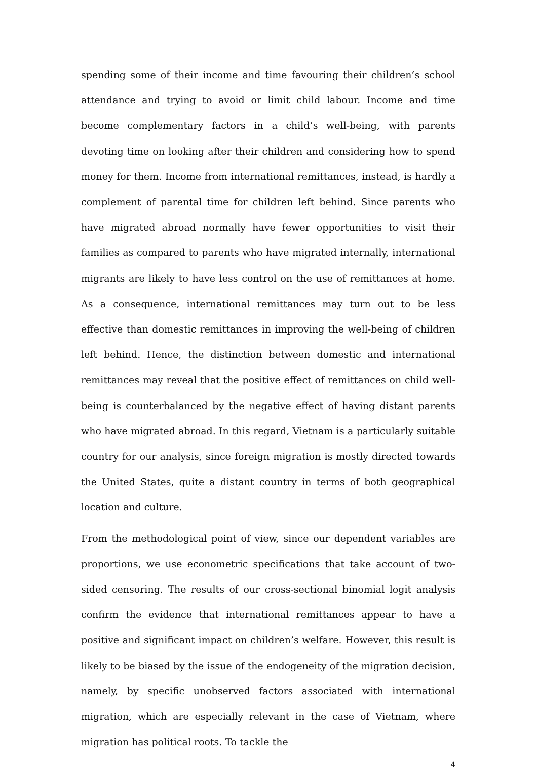spending some of their income and time favouring their children’s school attendance and trying to avoid or limit child labour. Income and time become complementary factors in a child’s well-being, with parents devoting time on looking after their children and considering how to spend money for them. Income from international remittances, instead, is hardly a complement of parental time for children left behind. Since parents who have migrated abroad normally have fewer opportunities to visit their families as compared to parents who have migrated internally, international migrants are likely to have less control on the use of remittances at home. As a consequence, international remittances may turn out to be less effective than domestic remittances in improving the well-being of children left behind. Hence, the distinction between domestic and international remittances may reveal that the positive effect of remittances on child well-being is counterbalanced by the negative effect of having distant parents who have migrated abroad. In this regard, Vietnam is a particularly suitable country for our analysis, since foreign migration is mostly directed towards the United States, quite a distant country in terms of both geographical location and culture.
From the methodological point of view, since our dependent variables are proportions, we use econometric specifications that take account of two-sided censoring. The results of our cross-sectional binomial logit analysis confirm the evidence that international remittances appear to have a positive and significant impact on children’s welfare. However, this result is likely to be biased by the issue of the endogeneity of the migration decision, namely, by specific unobserved factors associated with international migration, which are especially relevant in the case of Vietnam, where migration has political roots. To tackle the
4